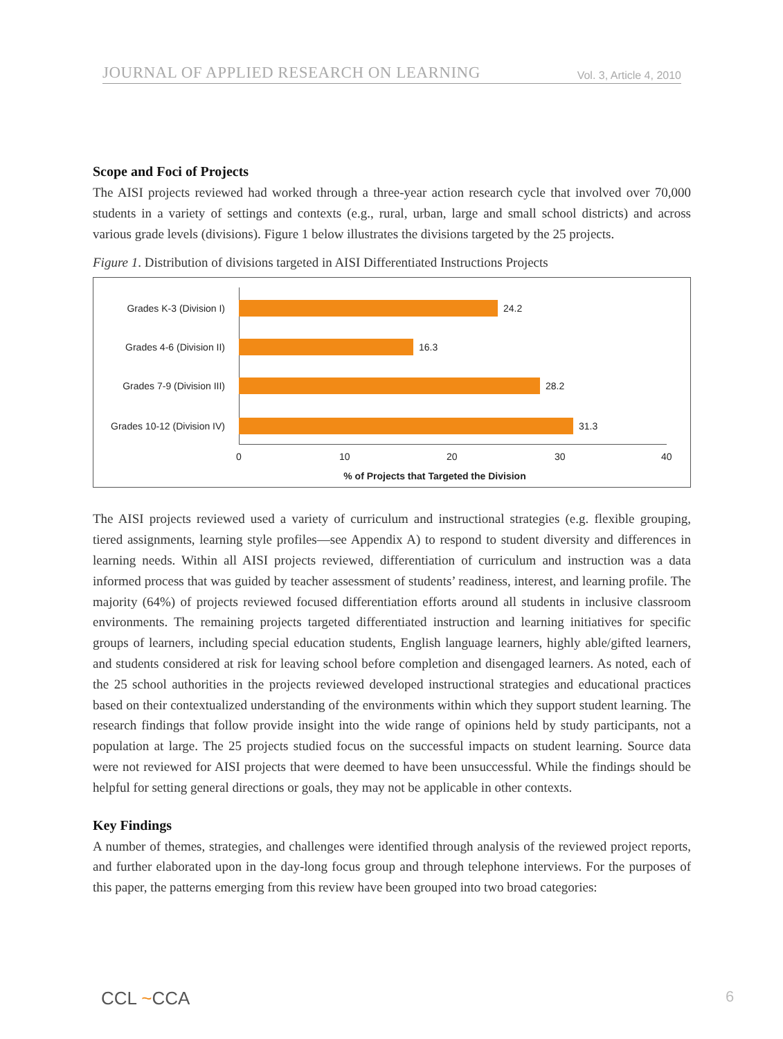JOURNAL OF APPLIED RESEARCH ON LEARNING Vol. 3, Article 4, 2010
Scope and Foci of Projects
The AISI projects reviewed had worked through a three-year action research cycle that involved over 70,000 students in a variety of settings and contexts (e.g., rural, urban, large and small school districts) and across various grade levels (divisions). Figure 1 below illustrates the divisions targeted by the 25 projects.
Figure 1. Distribution of divisions targeted in AISI Differentiated Instructions Projects
Grades K-3 (Division I) 24.2
Grades 4-6 (Division II) 16.3
Grades 7-9 (Division III) 28.2
Grades 10-12 (Division IV) 31.3
0 10 20 30 40
% of Projects that Targeted the Division
The AISI projects reviewed used a variety of curriculum and instructional strategies (e.g. flexible grouping, tiered assignments, learning style profiles—see Appendix A) to respond to student diversity and differences in learning needs. Within all AISI projects reviewed, differentiation of curriculum and instruction was a data informed process that was guided by teacher assessment of students’ readiness, interest, and learning profile. The majority (64%) of projects reviewed focused differentiation efforts around all students in inclusive classroom environments. The remaining projects targeted differentiated instruction and learning initiatives for specific groups of learners, including special education students, English language learners, highly able/gifted learners, and students considered at risk for leaving school before completion and disengaged learners. As noted, each of the 25 school authorities in the projects reviewed developed instructional strategies and educational practices based on their contextualized understanding of the environments within which they support student learning. The research findings that follow provide insight into the wide range of opinions held by study participants, not a population at large. The 25 projects studied focus on the successful impacts on student learning. Source data were not reviewed for AISI projects that were deemed to have been unsuccessful. While the findings should be helpful for setting general directions or goals, they may not be applicable in other contexts.
Key Findings
A number of themes, strategies, and challenges were identified through analysis of the reviewed project reports, and further elaborated upon in the day-long focus group and through telephone interviews. For the purposes of this paper, the patterns emerging from this review have been grouped into two broad categories:
CCL ~CCA 6